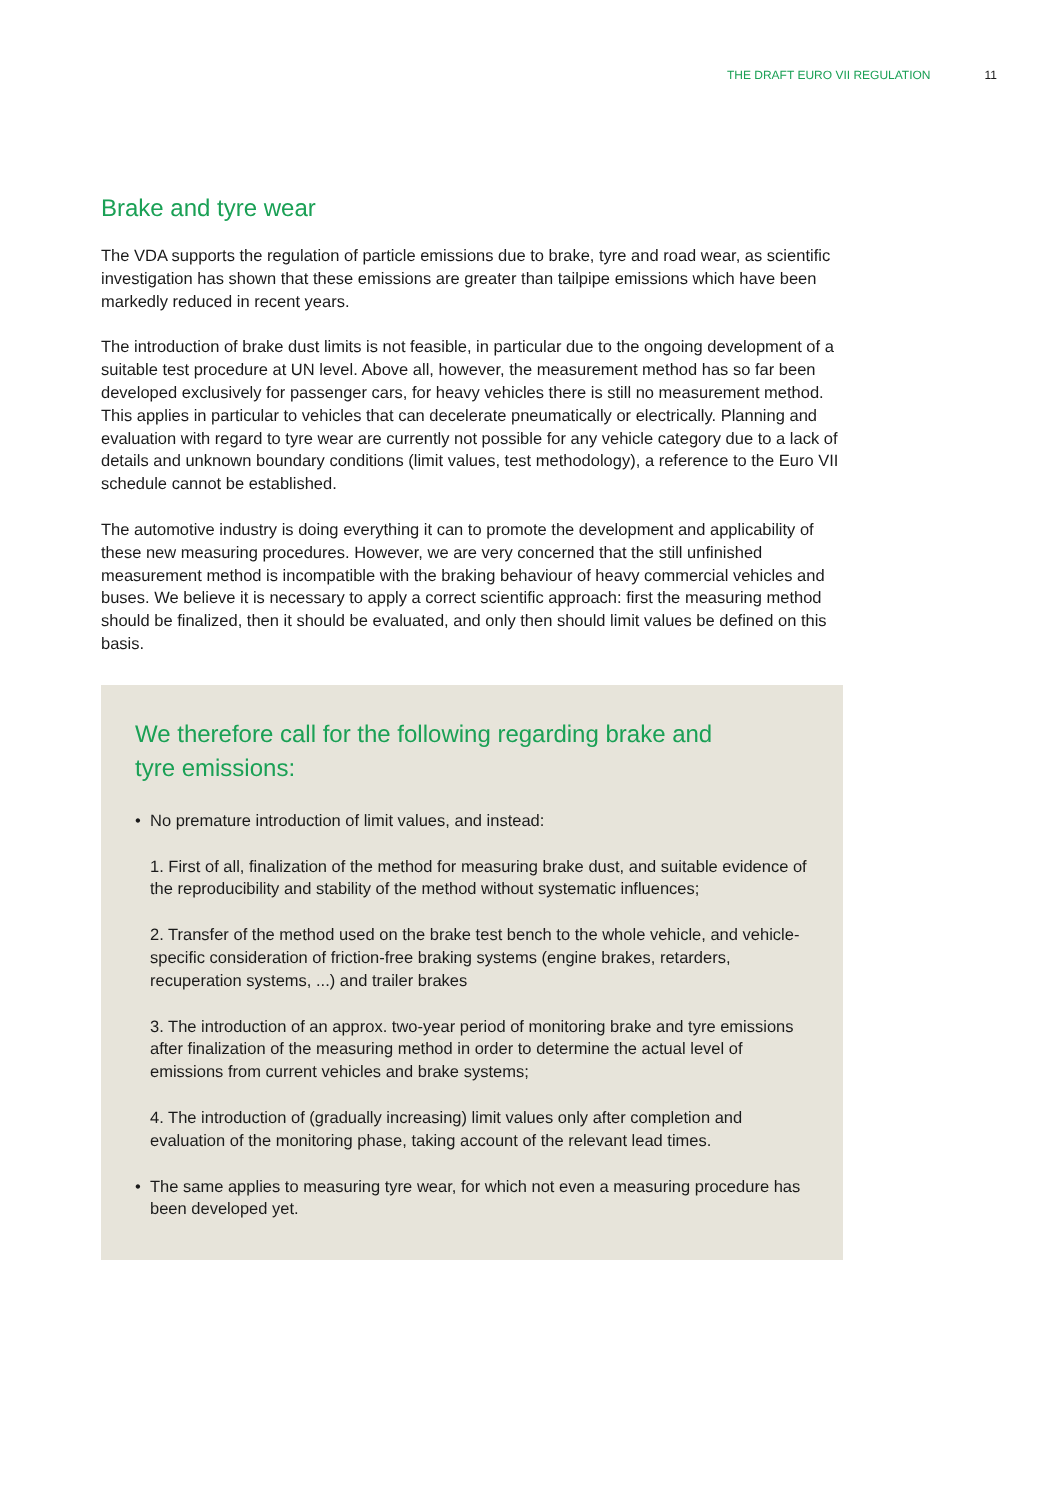THE DRAFT EURO VII REGULATION 11
Brake and tyre wear
The VDA supports the regulation of particle emissions due to brake, tyre and road wear, as scientific investigation has shown that these emissions are greater than tailpipe emissions which have been markedly reduced in recent years.
The introduction of brake dust limits is not feasible, in particular due to the ongoing development of a suitable test procedure at UN level. Above all, however, the measurement method has so far been developed exclusively for passenger cars, for heavy vehicles there is still no measurement method. This applies in particular to vehicles that can decelerate pneumatically or electrically. Planning and evaluation with regard to tyre wear are currently not possible for any vehicle category due to a lack of details and unknown boundary conditions (limit values, test methodology), a reference to the Euro VII schedule cannot be established.
The automotive industry is doing everything it can to promote the development and applicability of these new measuring procedures. However, we are very concerned that the still unfinished measurement method is incompatible with the braking behaviour of heavy commercial vehicles and buses. We believe it is necessary to apply a correct scientific approach: first the measuring method should be finalized, then it should be evaluated, and only then should limit values be defined on this basis.
We therefore call for the following regarding brake and
tyre emissions:
• No premature introduction of limit values, and instead:
1. First of all, finalization of the method for measuring brake dust, and suitable evidence of the reproducibility and stability of the method without systematic influences;
2. Transfer of the method used on the brake test bench to the whole vehicle, and vehicle-specific consideration of friction-free braking systems (engine brakes, retarders, recuperation systems, ...) and trailer brakes
3. The introduction of an approx. two-year period of monitoring brake and tyre emissions after finalization of the measuring method in order to determine the actual level of emissions from current vehicles and brake systems;
4. The introduction of (gradually increasing) limit values only after completion and evaluation of the monitoring phase, taking account of the relevant lead times.
• The same applies to measuring tyre wear, for which not even a measuring procedure has been developed yet.